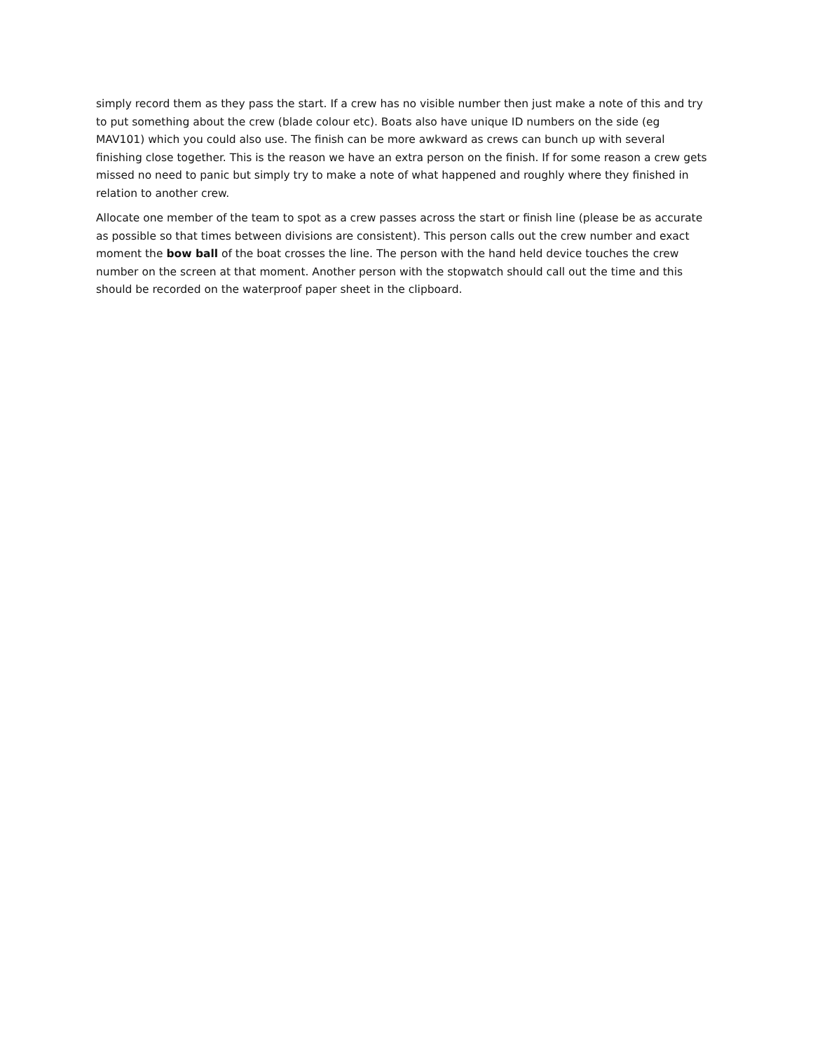simply record them as they pass the start. If a crew has no visible number then just make a note of this and try to put something about the crew (blade colour etc). Boats also have unique ID numbers on the side (eg MAV101) which you could also use. The finish can be more awkward as crews can bunch up with several finishing close together. This is the reason we have an extra person on the finish. If for some reason a crew gets missed no need to panic but simply try to make a note of what happened and roughly where they finished in relation to another crew.
Allocate one member of the team to spot as a crew passes across the start or finish line (please be as accurate as possible so that times between divisions are consistent). This person calls out the crew number and exact moment the bow ball of the boat crosses the line. The person with the hand held device touches the crew number on the screen at that moment. Another person with the stopwatch should call out the time and this should be recorded on the waterproof paper sheet in the clipboard.